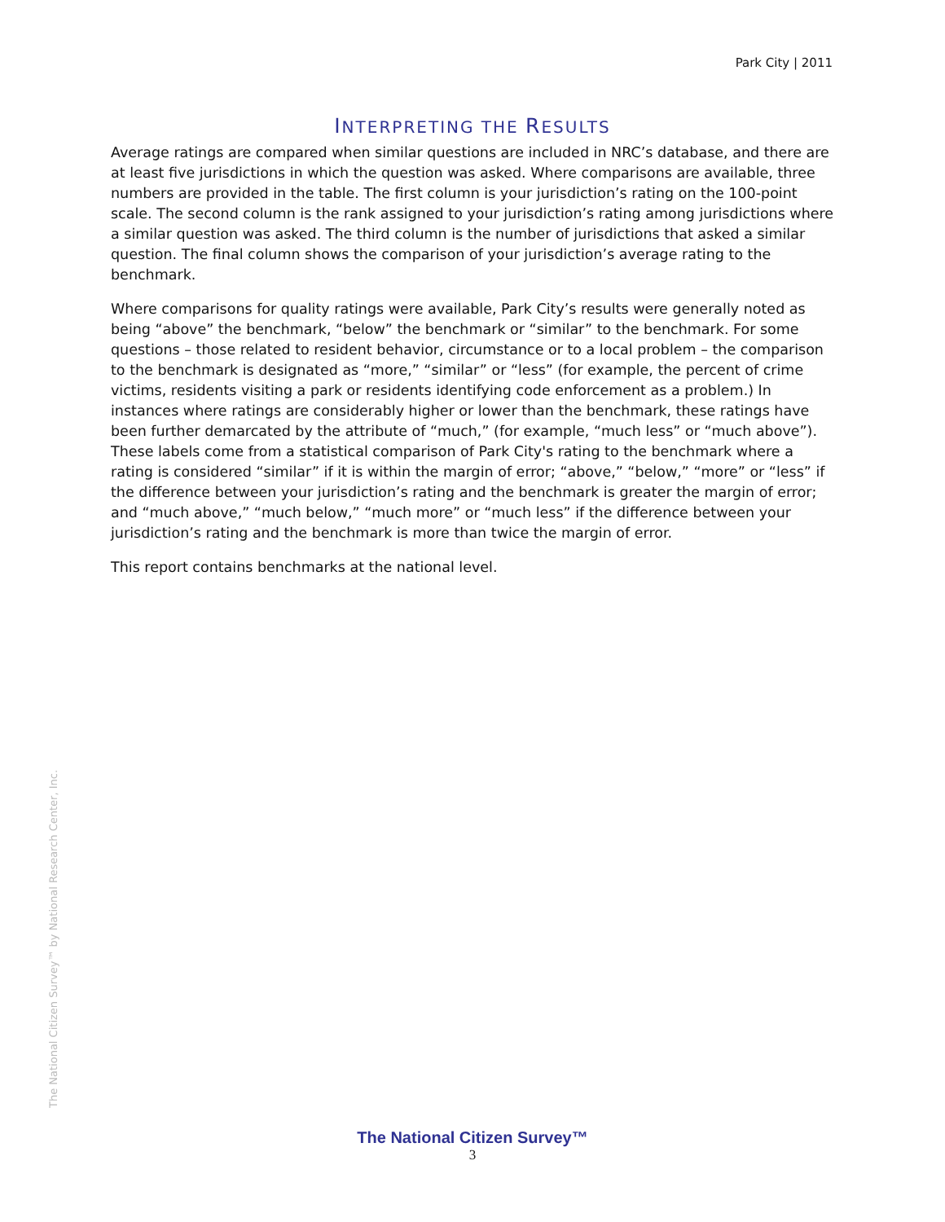Park City | 2011
INTERPRETING THE RESULTS
Average ratings are compared when similar questions are included in NRC’s database, and there are at least five jurisdictions in which the question was asked. Where comparisons are available, three numbers are provided in the table. The first column is your jurisdiction’s rating on the 100-point scale. The second column is the rank assigned to your jurisdiction’s rating among jurisdictions where a similar question was asked. The third column is the number of jurisdictions that asked a similar question. The final column shows the comparison of your jurisdiction’s average rating to the benchmark.
Where comparisons for quality ratings were available, Park City’s results were generally noted as being “above” the benchmark, “below” the benchmark or “similar” to the benchmark. For some questions – those related to resident behavior, circumstance or to a local problem – the comparison to the benchmark is designated as “more,” “similar” or “less” (for example, the percent of crime victims, residents visiting a park or residents identifying code enforcement as a problem.) In instances where ratings are considerably higher or lower than the benchmark, these ratings have been further demarcated by the attribute of “much,” (for example, “much less” or “much above”). These labels come from a statistical comparison of Park City's rating to the benchmark where a rating is considered “similar” if it is within the margin of error; “above,” “below,” “more” or “less” if the difference between your jurisdiction’s rating and the benchmark is greater the margin of error; and “much above,” “much below,” “much more” or “much less” if the difference between your jurisdiction’s rating and the benchmark is more than twice the margin of error.
This report contains benchmarks at the national level.
The National Citizen Survey™ by National Research Center, Inc.
The National Citizen Survey™
3